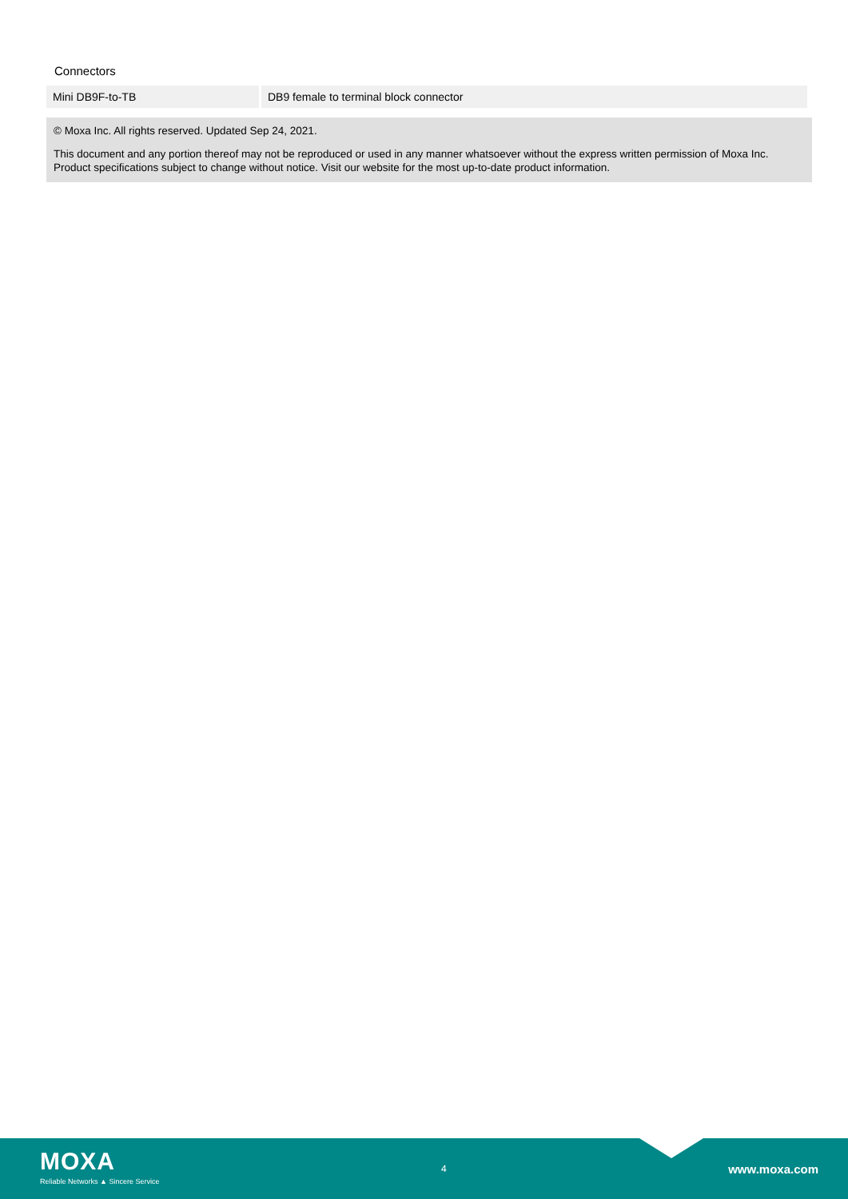Connectors
| Mini DB9F-to-TB | DB9 female to terminal block connector |
© Moxa Inc. All rights reserved. Updated Sep 24, 2021.
This document and any portion thereof may not be reproduced or used in any manner whatsoever without the express written permission of Moxa Inc. Product specifications subject to change without notice. Visit our website for the most up-to-date product information.
MOXA
Reliable Networks ▲ Sincere Service
4
www.moxa.com